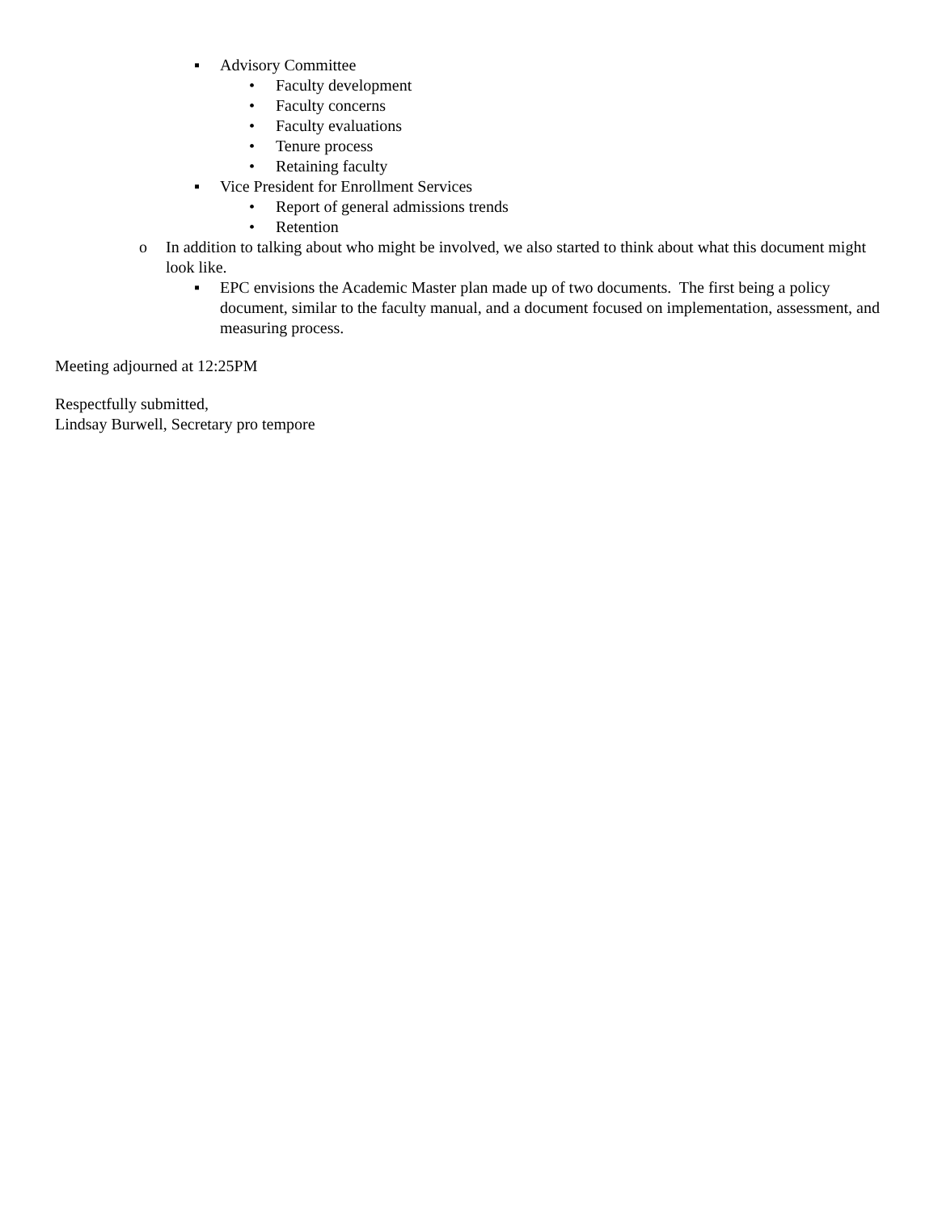▪ Advisory Committee
• Faculty development
• Faculty concerns
• Faculty evaluations
• Tenure process
• Retaining faculty
▪ Vice President for Enrollment Services
• Report of general admissions trends
• Retention
o In addition to talking about who might be involved, we also started to think about what this document might look like.
▪ EPC envisions the Academic Master plan made up of two documents. The first being a policy document, similar to the faculty manual, and a document focused on implementation, assessment, and measuring process.
Meeting adjourned at 12:25PM
Respectfully submitted,
Lindsay Burwell, Secretary pro tempore